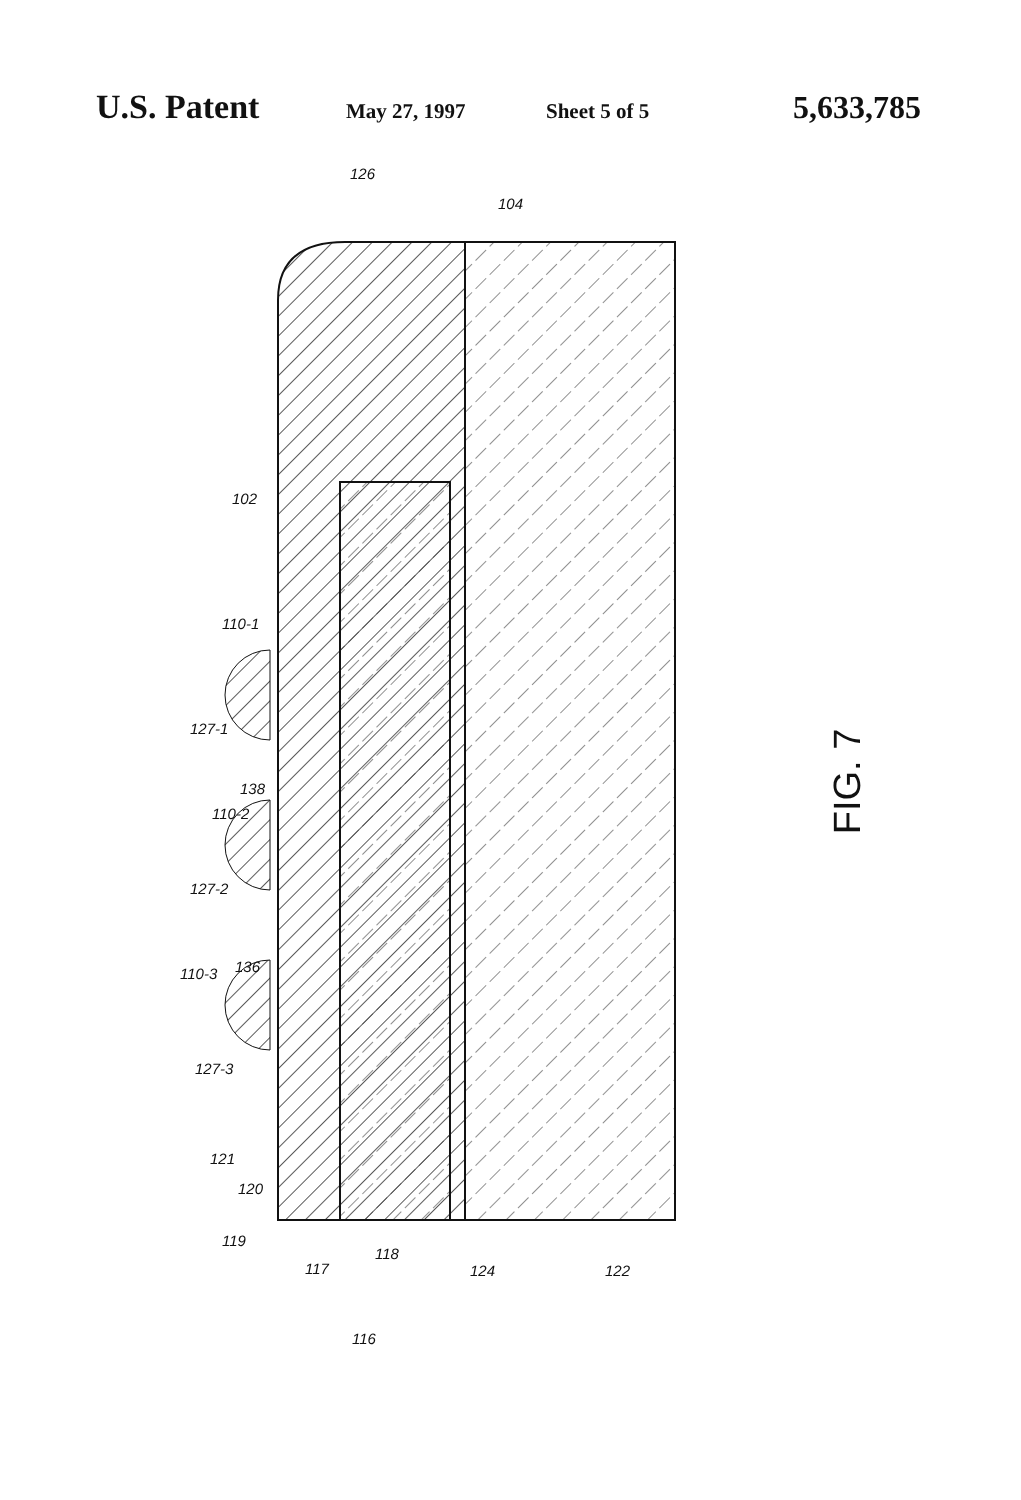U.S. Patent
May 27, 1997 Sheet 5 of 5
5,633,785
126
104
102
110-1
127-1
138
110-2
127-2
110-3 136
127-3
121
120
119
117
118
124 122
116
FIG. 7